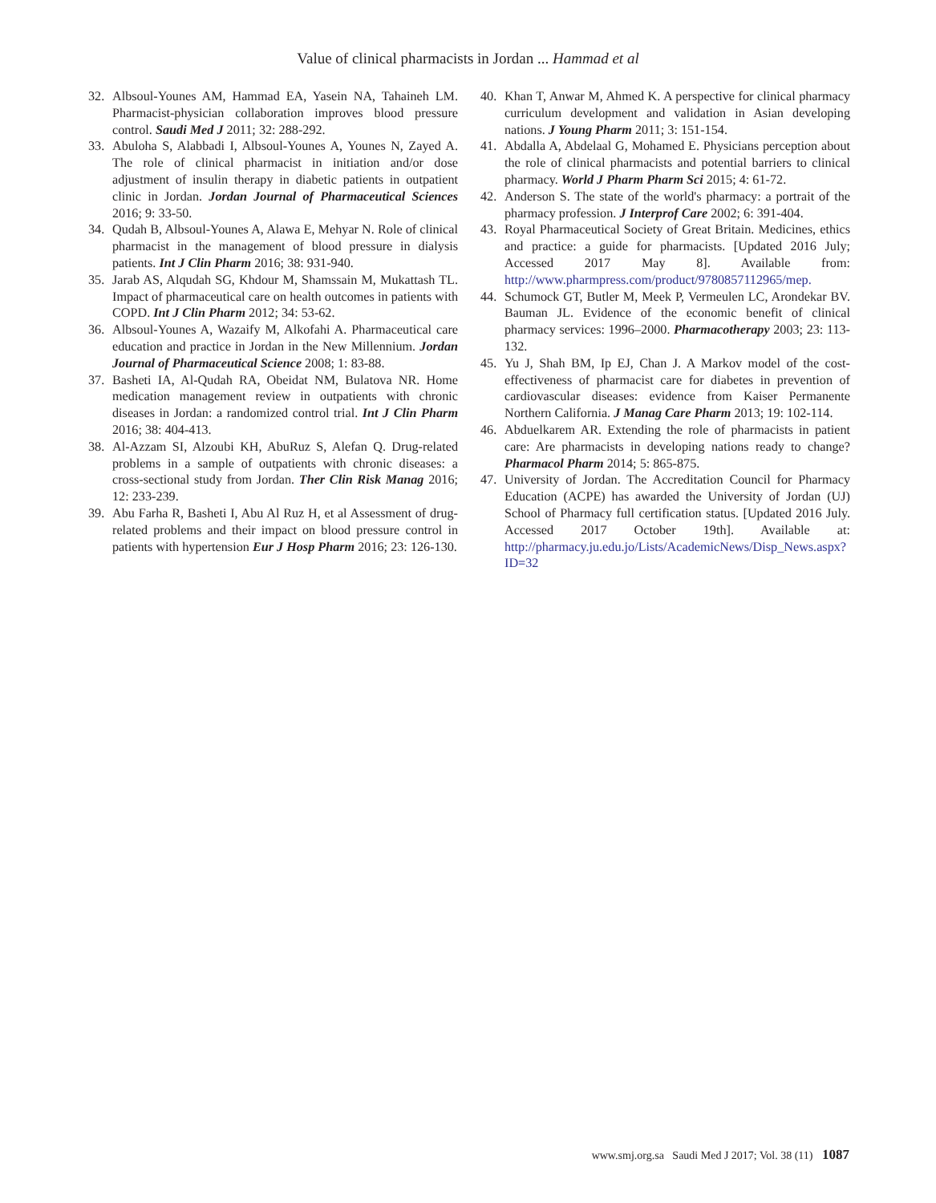Value of clinical pharmacists in Jordan ... Hammad et al
32. Albsoul-Younes AM, Hammad EA, Yasein NA, Tahaineh LM. Pharmacist-physician collaboration improves blood pressure control. Saudi Med J 2011; 32: 288-292.
33. Abuloha S, Alabbadi I, Albsoul-Younes A, Younes N, Zayed A. The role of clinical pharmacist in initiation and/or dose adjustment of insulin therapy in diabetic patients in outpatient clinic in Jordan. Jordan Journal of Pharmaceutical Sciences 2016; 9: 33-50.
34. Qudah B, Albsoul-Younes A, Alawa E, Mehyar N. Role of clinical pharmacist in the management of blood pressure in dialysis patients. Int J Clin Pharm 2016; 38: 931-940.
35. Jarab AS, Alqudah SG, Khdour M, Shamssain M, Mukattash TL. Impact of pharmaceutical care on health outcomes in patients with COPD. Int J Clin Pharm 2012; 34: 53-62.
36. Albsoul-Younes A, Wazaify M, Alkofahi A. Pharmaceutical care education and practice in Jordan in the New Millennium. Jordan Journal of Pharmaceutical Science 2008; 1: 83-88.
37. Basheti IA, Al-Qudah RA, Obeidat NM, Bulatova NR. Home medication management review in outpatients with chronic diseases in Jordan: a randomized control trial. Int J Clin Pharm 2016; 38: 404-413.
38. Al-Azzam SI, Alzoubi KH, AbuRuz S, Alefan Q. Drug-related problems in a sample of outpatients with chronic diseases: a cross-sectional study from Jordan. Ther Clin Risk Manag 2016; 12: 233-239.
39. Abu Farha R, Basheti I, Abu Al Ruz H, et al Assessment of drug-related problems and their impact on blood pressure control in patients with hypertension Eur J Hosp Pharm 2016; 23: 126-130.
40. Khan T, Anwar M, Ahmed K. A perspective for clinical pharmacy curriculum development and validation in Asian developing nations. J Young Pharm 2011; 3: 151-154.
41. Abdalla A, Abdelaal G, Mohamed E. Physicians perception about the role of clinical pharmacists and potential barriers to clinical pharmacy. World J Pharm Pharm Sci 2015; 4: 61-72.
42. Anderson S. The state of the world's pharmacy: a portrait of the pharmacy profession. J Interprof Care 2002; 6: 391-404.
43. Royal Pharmaceutical Society of Great Britain. Medicines, ethics and practice: a guide for pharmacists. [Updated 2016 July; Accessed 2017 May 8]. Available from: http://www.pharmpress.com/product/9780857112965/mep.
44. Schumock GT, Butler M, Meek P, Vermeulen LC, Arondekar BV. Bauman JL. Evidence of the economic benefit of clinical pharmacy services: 1996–2000. Pharmacotherapy 2003; 23: 113-132.
45. Yu J, Shah BM, Ip EJ, Chan J. A Markov model of the cost-effectiveness of pharmacist care for diabetes in prevention of cardiovascular diseases: evidence from Kaiser Permanente Northern California. J Manag Care Pharm 2013; 19: 102-114.
46. Abduelkarem AR. Extending the role of pharmacists in patient care: Are pharmacists in developing nations ready to change? Pharmacol Pharm 2014; 5: 865-875.
47. University of Jordan. The Accreditation Council for Pharmacy Education (ACPE) has awarded the University of Jordan (UJ) School of Pharmacy full certification status. [Updated 2016 July. Accessed 2017 October 19th]. Available at: http://pharmacy.ju.edu.jo/Lists/AcademicNews/Disp_News.aspx?ID=32
www.smj.org.sa Saudi Med J 2017; Vol. 38 (11) 1087